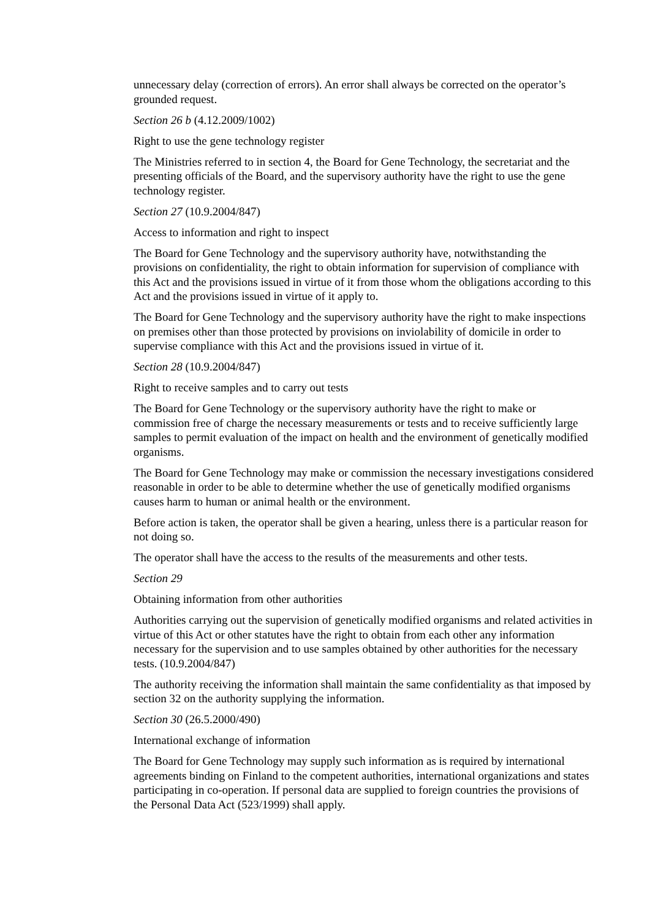unnecessary delay (correction of errors). An error shall always be corrected on the operator’s grounded request.
Section 26 b (4.12.2009/1002)
Right to use the gene technology register
The Ministries referred to in section 4, the Board for Gene Technology, the secretariat and the presenting officials of the Board, and the supervisory authority have the right to use the gene technology register.
Section 27 (10.9.2004/847)
Access to information and right to inspect
The Board for Gene Technology and the supervisory authority have, notwithstanding the provisions on confidentiality, the right to obtain information for supervision of compliance with this Act and the provisions issued in virtue of it from those whom the obligations according to this Act and the provisions issued in virtue of it apply to.
The Board for Gene Technology and the supervisory authority have the right to make inspections on premises other than those protected by provisions on inviolability of domicile in order to supervise compliance with this Act and the provisions issued in virtue of it.
Section 28 (10.9.2004/847)
Right to receive samples and to carry out tests
The Board for Gene Technology or the supervisory authority have the right to make or commission free of charge the necessary measurements or tests and to receive sufficiently large samples to permit evaluation of the impact on health and the environment of genetically modified organisms.
The Board for Gene Technology may make or commission the necessary investigations considered reasonable in order to be able to determine whether the use of genetically modified organisms causes harm to human or animal health or the environment.
Before action is taken, the operator shall be given a hearing, unless there is a particular reason for not doing so.
The operator shall have the access to the results of the measurements and other tests.
Section 29
Obtaining information from other authorities
Authorities carrying out the supervision of genetically modified organisms and related activities in virtue of this Act or other statutes have the right to obtain from each other any information necessary for the supervision and to use samples obtained by other authorities for the necessary tests. (10.9.2004/847)
The authority receiving the information shall maintain the same confidentiality as that imposed by section 32 on the authority supplying the information.
Section 30 (26.5.2000/490)
International exchange of information
The Board for Gene Technology may supply such information as is required by international agreements binding on Finland to the competent authorities, international organizations and states participating in co-operation. If personal data are supplied to foreign countries the provisions of the Personal Data Act (523/1999) shall apply.